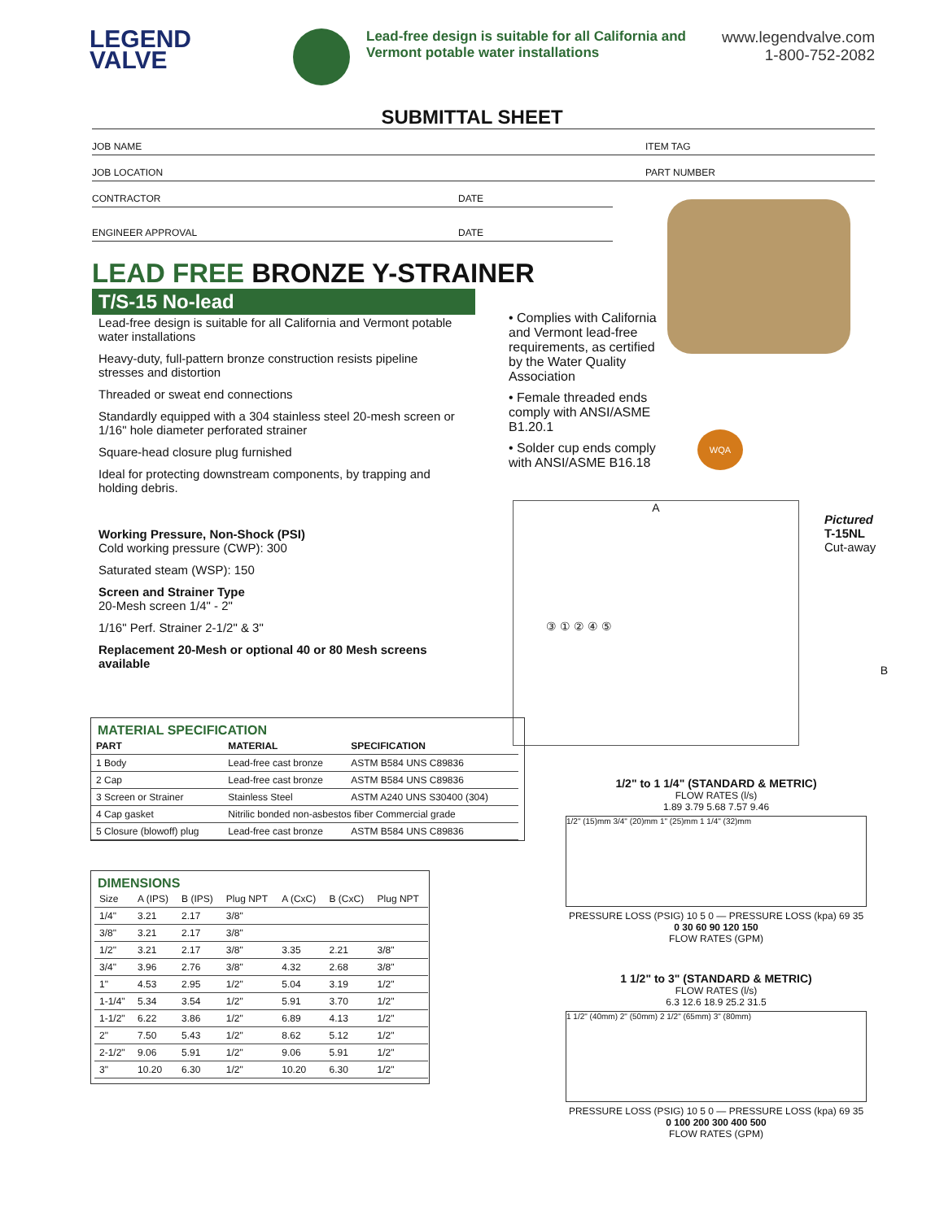LEGEND
VALVE
Lead-free design is suitable for all California and Vermont potable water installations
www.legendvalve.com
1-800-752-2082
SUBMITTAL SHEET
JOB NAME ITEM TAG
JOB LOCATION PART NUMBER
CONTRACTOR DATE
ENGINEER APPROVAL DATE
LEAD FREE BRONZE Y-STRAINER
T/S-15 No-lead
Lead-free design is suitable for all California and Vermont potable water installations
Heavy-duty, full-pattern bronze construction resists pipeline stresses and distortion
Threaded or sweat end connections
Standardly equipped with a 304 stainless steel 20-mesh screen or 1/16" hole diameter perforated strainer
Square-head closure plug furnished
Ideal for protecting downstream components, by trapping and holding debris.
Working Pressure, Non-Shock (PSI)
Cold working pressure (CWP): 300
Saturated steam (WSP): 150
Screen and Strainer Type
20-Mesh screen 1/4" - 2"
1/16" Perf. Strainer 2-1/2" & 3"
Replacement 20-Mesh or optional 40 or 80 Mesh screens available
• Complies with California and Vermont lead-free requirements, as certified by the Water Quality Association
• Female threaded ends comply with ANSI/ASME B1.20.1
• Solder cup ends comply with ANSI/ASME B16.18
WQA
A
B
③ ① ② ④ ⑤
Pictured
T-15NL
Cut-away
MATERIAL SPECIFICATION
| PART | MATERIAL | SPECIFICATION |
| --- | --- | --- |
| 1 Body | Lead-free cast bronze | ASTM B584 UNS C89836 |
| 2 Cap | Lead-free cast bronze | ASTM B584 UNS C89836 |
| 3 Screen or Strainer | Stainless Steel | ASTM A240 UNS S30400 (304) |
| 4 Cap gasket | Nitrilic bonded non-asbestos fiber Commercial grade | |
| 5 Closure (blowoff) plug | Lead-free cast bronze | ASTM B584 UNS C89836 |
DIMENSIONS
| Size | A (IPS) | B (IPS) | Plug NPT | A (CxC) | B (CxC) | Plug NPT |
| 1/4" | 3.21 | 2.17 | 3/8" | | | |
| 3/8" | 3.21 | 2.17 | 3/8" | | | |
| 1/2" | 3.21 | 2.17 | 3/8" | 3.35 | 2.21 | 3/8" |
| 3/4" | 3.96 | 2.76 | 3/8" | 4.32 | 2.68 | 3/8" |
| 1" | 4.53 | 2.95 | 1/2" | 5.04 | 3.19 | 1/2" |
| 1-1/4" | 5.34 | 3.54 | 1/2" | 5.91 | 3.70 | 1/2" |
| 1-1/2" | 6.22 | 3.86 | 1/2" | 6.89 | 4.13 | 1/2" |
| 2" | 7.50 | 5.43 | 1/2" | 8.62 | 5.12 | 1/2" |
| 2-1/2" | 9.06 | 5.91 | 1/2" | 9.06 | 5.91 | 1/2" |
| 3" | 10.20 | 6.30 | 1/2" | 10.20 | 6.30 | 1/2" |
1/2" to 1 1/4" (STANDARD & METRIC)
FLOW RATES (l/s)
1.89 3.79 5.68 7.57 9.46
1/2" (15)mm 3/4" (20)mm 1" (25)mm 1 1/4" (32)mm
PRESSURE LOSS (PSIG) 10 5 0 — PRESSURE LOSS (kpa) 69 35
0 30 60 90 120 150
FLOW RATES (GPM)
1 1/2" to 3" (STANDARD & METRIC)
FLOW RATES (l/s)
6.3 12.6 18.9 25.2 31.5
1 1/2" (40mm) 2" (50mm) 2 1/2" (65mm) 3" (80mm)
PRESSURE LOSS (PSIG) 10 5 0 — PRESSURE LOSS (kpa) 69 35
0 100 200 300 400 500
FLOW RATES (GPM)